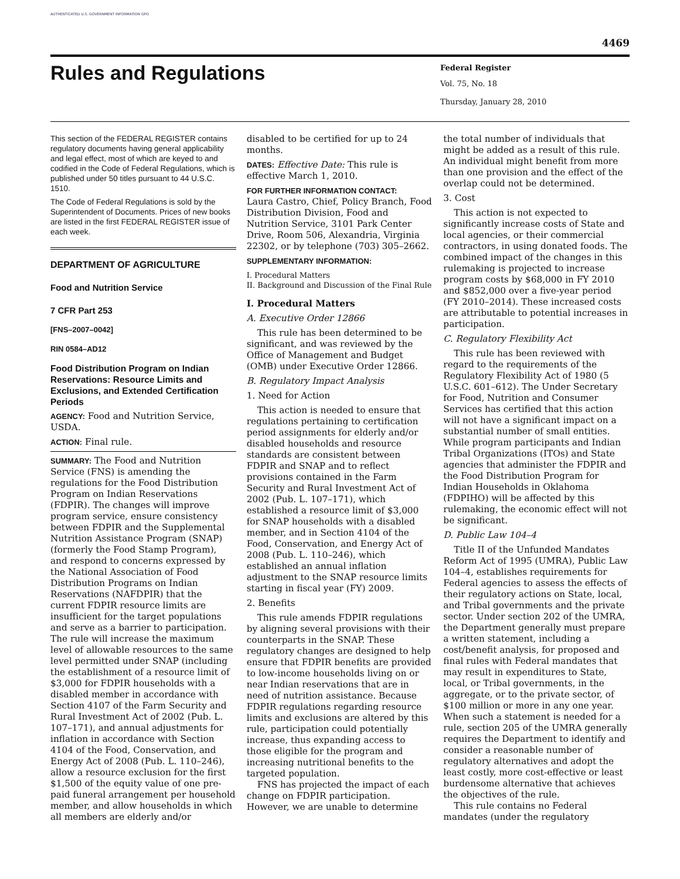AUTHENTICATED U.S. GOVERNMENT INFORMATION GPO
4469
Rules and Regulations
Federal Register
Vol. 75, No. 18
Thursday, January 28, 2010
This section of the FEDERAL REGISTER contains regulatory documents having general applicability and legal effect, most of which are keyed to and codified in the Code of Federal Regulations, which is published under 50 titles pursuant to 44 U.S.C. 1510.
The Code of Federal Regulations is sold by the Superintendent of Documents. Prices of new books are listed in the first FEDERAL REGISTER issue of each week.
DEPARTMENT OF AGRICULTURE
Food and Nutrition Service
7 CFR Part 253
[FNS–2007–0042]
RIN 0584–AD12
Food Distribution Program on Indian Reservations: Resource Limits and Exclusions, and Extended Certification Periods
AGENCY: Food and Nutrition Service, USDA.
ACTION: Final rule.
SUMMARY: The Food and Nutrition Service (FNS) is amending the regulations for the Food Distribution Program on Indian Reservations (FDPIR). The changes will improve program service, ensure consistency between FDPIR and the Supplemental Nutrition Assistance Program (SNAP) (formerly the Food Stamp Program), and respond to concerns expressed by the National Association of Food Distribution Programs on Indian Reservations (NAFDPIR) that the current FDPIR resource limits are insufficient for the target populations and serve as a barrier to participation. The rule will increase the maximum level of allowable resources to the same level permitted under SNAP (including the establishment of a resource limit of $3,000 for FDPIR households with a disabled member in accordance with Section 4107 of the Farm Security and Rural Investment Act of 2002 (Pub. L. 107–171), and annual adjustments for inflation in accordance with Section 4104 of the Food, Conservation, and Energy Act of 2008 (Pub. L. 110–246), allow a resource exclusion for the first $1,500 of the equity value of one pre-paid funeral arrangement per household member, and allow households in which all members are elderly and/or
disabled to be certified for up to 24 months.
DATES: Effective Date: This rule is effective March 1, 2010.
FOR FURTHER INFORMATION CONTACT:
Laura Castro, Chief, Policy Branch, Food Distribution Division, Food and Nutrition Service, 3101 Park Center Drive, Room 506, Alexandria, Virginia 22302, or by telephone (703) 305–2662.
SUPPLEMENTARY INFORMATION:
I. Procedural Matters
II. Background and Discussion of the Final Rule
I. Procedural Matters
A. Executive Order 12866
This rule has been determined to be significant, and was reviewed by the Office of Management and Budget (OMB) under Executive Order 12866.
B. Regulatory Impact Analysis
1. Need for Action
This action is needed to ensure that regulations pertaining to certification period assignments for elderly and/or disabled households and resource standards are consistent between FDPIR and SNAP and to reflect provisions contained in the Farm Security and Rural Investment Act of 2002 (Pub. L. 107–171), which established a resource limit of $3,000 for SNAP households with a disabled member, and in Section 4104 of the Food, Conservation, and Energy Act of 2008 (Pub. L. 110–246), which established an annual inflation adjustment to the SNAP resource limits starting in fiscal year (FY) 2009.
2. Benefits
This rule amends FDPIR regulations by aligning several provisions with their counterparts in the SNAP. These regulatory changes are designed to help ensure that FDPIR benefits are provided to low-income households living on or near Indian reservations that are in need of nutrition assistance. Because FDPIR regulations regarding resource limits and exclusions are altered by this rule, participation could potentially increase, thus expanding access to those eligible for the program and increasing nutritional benefits to the targeted population.
FNS has projected the impact of each change on FDPIR participation. However, we are unable to determine
the total number of individuals that might be added as a result of this rule. An individual might benefit from more than one provision and the effect of the overlap could not be determined.
3. Cost
This action is not expected to significantly increase costs of State and local agencies, or their commercial contractors, in using donated foods. The combined impact of the changes in this rulemaking is projected to increase program costs by $68,000 in FY 2010 and $852,000 over a five-year period (FY 2010–2014). These increased costs are attributable to potential increases in participation.
C. Regulatory Flexibility Act
This rule has been reviewed with regard to the requirements of the Regulatory Flexibility Act of 1980 (5 U.S.C. 601–612). The Under Secretary for Food, Nutrition and Consumer Services has certified that this action will not have a significant impact on a substantial number of small entities. While program participants and Indian Tribal Organizations (ITOs) and State agencies that administer the FDPIR and the Food Distribution Program for Indian Households in Oklahoma (FDPIHO) will be affected by this rulemaking, the economic effect will not be significant.
D. Public Law 104–4
Title II of the Unfunded Mandates Reform Act of 1995 (UMRA), Public Law 104–4, establishes requirements for Federal agencies to assess the effects of their regulatory actions on State, local, and Tribal governments and the private sector. Under section 202 of the UMRA, the Department generally must prepare a written statement, including a cost/benefit analysis, for proposed and final rules with Federal mandates that may result in expenditures to State, local, or Tribal governments, in the aggregate, or to the private sector, of $100 million or more in any one year. When such a statement is needed for a rule, section 205 of the UMRA generally requires the Department to identify and consider a reasonable number of regulatory alternatives and adopt the least costly, more cost-effective or least burdensome alternative that achieves the objectives of the rule.
This rule contains no Federal mandates (under the regulatory